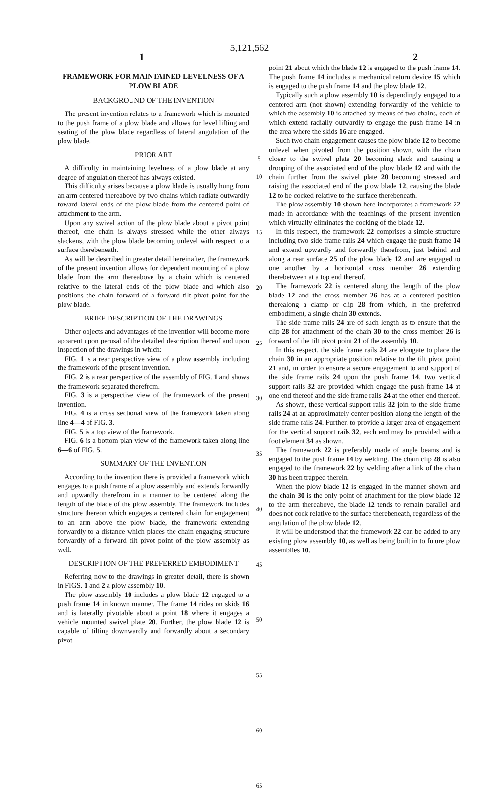5,121,562
1 2
FRAMEWORK FOR MAINTAINED LEVELNESS OF A PLOW BLADE
BACKGROUND OF THE INVENTION
The present invention relates to a framework which is mounted to the push frame of a plow blade and allows for level lifting and seating of the plow blade regardless of lateral angulation of the plow blade.
PRIOR ART
A difficulty in maintaining levelness of a plow blade at any degree of angulation thereof has always existed.
This difficulty arises because a plow blade is usually hung from an arm centered thereabove by two chains which radiate outwardly toward lateral ends of the plow blade from the centered point of attachment to the arm.
Upon any swivel action of the plow blade about a pivot point thereof, one chain is always stressed while the other always slackens, with the plow blade becoming unlevel with respect to a surface therebeneath.
As will be described in greater detail hereinafter, the framework of the present invention allows for dependent mounting of a plow blade from the arm thereabove by a chain which is centered relative to the lateral ends of the plow blade and which also positions the chain forward of a forward tilt pivot point for the plow blade.
BRIEF DESCRIPTION OF THE DRAWINGS
Other objects and advantages of the invention will become more apparent upon perusal of the detailed description thereof and upon inspection of the drawings in which:
FIG. 1 is a rear perspective view of a plow assembly including the framework of the present invention.
FIG. 2 is a rear perspective of the assembly of FIG. 1 and shows the framework separated therefrom.
FIG. 3 is a perspective view of the framework of the present invention.
FIG. 4 is a cross sectional view of the framework taken along line 4—4 of FIG. 3.
FIG. 5 is a top view of the framework.
FIG. 6 is a bottom plan view of the framework taken along line 6—6 of FIG. 5.
SUMMARY OF THE INVENTION
According to the invention there is provided a framework which engages to a push frame of a plow assembly and extends forwardly and upwardly therefrom in a manner to be centered along the length of the blade of the plow assembly. The framework includes structure thereon which engages a centered chain for engagement to an arm above the plow blade, the framework extending forwardly to a distance which places the chain engaging structure forwardly of a forward tilt pivot point of the plow assembly as well.
DESCRIPTION OF THE PREFERRED EMBODIMENT
Referring now to the drawings in greater detail, there is shown in FIGS. 1 and 2 a plow assembly 10.
The plow assembly 10 includes a plow blade 12 engaged to a push frame 14 in known manner. The frame 14 rides on skids 16 and is laterally pivotable about a point 18 where it engages a vehicle mounted swivel plate 20. Further, the plow blade 12 is capable of tilting downwardly and forwardly about a secondary pivot
5
10
15
20
25
30
35
40
45
50
55
60
65
point 21 about which the blade 12 is engaged to the push frame 14. The push frame 14 includes a mechanical return device 15 which is engaged to the push frame 14 and the plow blade 12.
Typically such a plow assembly 10 is dependingly engaged to a centered arm (not shown) extending forwardly of the vehicle to which the assembly 10 is attached by means of two chains, each of which extend radially outwardly to engage the push frame 14 in the area where the skids 16 are engaged.
Such two chain engagement causes the plow blade 12 to become unlevel when pivoted from the position shown, with the chain closer to the swivel plate 20 becoming slack and causing a drooping of the associated end of the plow blade 12 and with the chain further from the swivel plate 20 becoming stressed and raising the associated end of the plow blade 12, causing the blade 12 to be cocked relative to the surface therebeneath.
The plow assembly 10 shown here incorporates a framework 22 made in accordance with the teachings of the present invention which virtually eliminates the cocking of the blade 12.
In this respect, the framework 22 comprises a simple structure including two side frame rails 24 which engage the push frame 14 and extend upwardly and forwardly therefrom, just behind and along a rear surface 25 of the plow blade 12 and are engaged to one another by a horizontal cross member 26 extending therebetween at a top end thereof.
The framework 22 is centered along the length of the plow blade 12 and the cross member 26 has at a centered position therealong a clamp or clip 28 from which, in the preferred embodiment, a single chain 30 extends.
The side frame rails 24 are of such length as to ensure that the clip 28 for attachment of the chain 30 to the cross member 26 is forward of the tilt pivot point 21 of the assembly 10.
In this respect, the side frame rails 24 are elongate to place the chain 30 in an appropriate position relative to the tilt pivot point 21 and, in order to ensure a secure engagement to and support of the side frame rails 24 upon the push frame 14, two vertical support rails 32 are provided which engage the push frame 14 at one end thereof and the side frame rails 24 at the other end thereof.
As shown, these vertical support rails 32 join to the side frame rails 24 at an approximately center position along the length of the side frame rails 24. Further, to provide a larger area of engagement for the vertical support rails 32, each end may be provided with a foot element 34 as shown.
The framework 22 is preferably made of angle beams and is engaged to the push frame 14 by welding. The chain clip 28 is also engaged to the framework 22 by welding after a link of the chain 30 has been trapped therein.
When the plow blade 12 is engaged in the manner shown and the chain 30 is the only point of attachment for the plow blade 12 to the arm thereabove, the blade 12 tends to remain parallel and does not cock relative to the surface therebeneath, regardless of the angulation of the plow blade 12.
It will be understood that the framework 22 can be added to any existing plow assembly 10, as well as being built in to future plow assemblies 10.